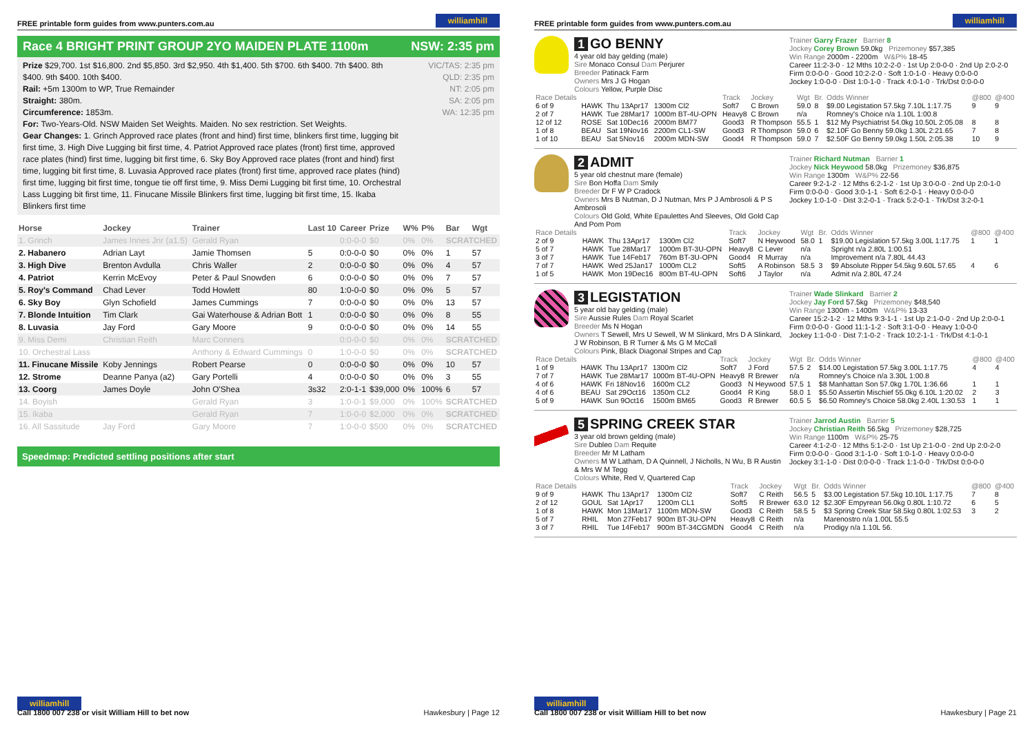FREE printable form guides from www.punters.com.au williamhill
Race 4 BRIGHT PRINT GROUP 2YO MAIDEN PLATE 1100m NSW: 2:35 pm
Prize $29,700. 1st $16,800. 2nd $5,850. 3rd $2,950. 4th $1,400. 5th $700. 6th $400. 7th $400. 8th $400. 9th $400. 10th $400.
Rail: +5m 1300m to WP, True Remainder
Straight: 380m.
Circumference: 1853m.
For: Two-Years-Old. NSW Maiden Set Weights. Maiden. No sex restriction. Set Weights.
Gear Changes: 1. Grinch Approved race plates (front and hind) first time, blinkers first time, lugging bit first time, 3. High Dive Lugging bit first time, 4. Patriot Approved race plates (front) first time, approved race plates (hind) first time, lugging bit first time, 6. Sky Boy Approved race plates (front and hind) first time, lugging bit first time, 8. Luvasia Approved race plates (front) first time, approved race plates (hind) first time, lugging bit first time, tongue tie off first time, 9. Miss Demi Lugging bit first time, 10. Orchestral Lass Lugging bit first time, 11. Finucane Missile Blinkers first time, lugging bit first time, 15. Ikaba Blinkers first time
VIC/TAS: 2:35 pm
QLD: 2:35 pm
NT: 2:05 pm
SA: 2:05 pm
WA: 12:35 pm
| Horse | Jockey | Trainer | Last 10 | Career | Prize | W% | P% | Bar | Wgt |
| --- | --- | --- | --- | --- | --- | --- | --- | --- | --- |
| 1. Grinch | James Innes Jnr (a1.5) | Gerald Ryan | | 0:0-0-0 | $0 | 0% | 0% | SCRATCHED | |
| 2. Habanero | Adrian Layt | Jamie Thomsen | 5 | 0:0-0-0 | $0 | 0% | 0% | 1 | 57 |
| 3. High Dive | Brenton Avdulla | Chris Waller | 2 | 0:0-0-0 | $0 | 0% | 0% | 4 | 57 |
| 4. Patriot | Kerrin McEvoy | Peter & Paul Snowden | 6 | 0:0-0-0 | $0 | 0% | 0% | 7 | 57 |
| 5. Roy's Command | Chad Lever | Todd Howlett | 80 | 1:0-0-0 | $0 | 0% | 0% | 5 | 57 |
| 6. Sky Boy | Glyn Schofield | James Cummings | 7 | 0:0-0-0 | $0 | 0% | 0% | 13 | 57 |
| 7. Blonde Intuition | Tim Clark | Gai Waterhouse & Adrian Bott | 1 | 0:0-0-0 | $0 | 0% | 0% | 8 | 55 |
| 8. Luvasia | Jay Ford | Gary Moore | 9 | 0:0-0-0 | $0 | 0% | 0% | 14 | 55 |
| 9. Miss Demi | Christian Reith | Marc Conners | | 0:0-0-0 | $0 | 0% | 0% | SCRATCHED | |
| 10. Orchestral Lass | | Anthony & Edward Cummings | 0 | 1:0-0-0 | $0 | 0% | 0% | SCRATCHED | |
| 11. Finucane Missile | Koby Jennings | Robert Pearse | 0 | 0:0-0-0 | $0 | 0% | 0% | 10 | 57 |
| 12. Strome | Deanne Panya (a2) | Gary Portelli | 4 | 0:0-0-0 | $0 | 0% | 0% | 3 | 55 |
| 13. Coorg | James Doyle | John O'Shea | 3s32 | 2:0-1-1 | $39,000 | 0% | 100% | 6 | 57 |
| 14. Boyish | | Gerald Ryan | 3 | 1:0-0-1 | $9,000 | 0% | 100% | SCRATCHED | |
| 15. Ikaba | | Gerald Ryan | 7 | 1:0-0-0 | $2,000 | 0% | 0% | SCRATCHED | |
| 16. All Sassitude | Jay Ford | Gary Moore | 7 | 1:0-0-0 | $500 | 0% | 0% | SCRATCHED | |
Speedmap: Predicted settling positions after start
williamhill
Call 1800 007 238 or visit William Hill to bet now
Hawkesbury | Page 12
FREE printable form guides from www.punters.com.au williamhill
1 GO BENNY
4 year old bay gelding (male)
Sire Monaco Consul Dam Perjurer
Breeder Patinack Farm
Owners Mrs J G Hogan
Colours Yellow, Purple Disc
Trainer Garry Frazer Barrier 8
Jockey Corey Brown 59.0kg Prizemoney $57,385
Win Range 2000m - 2200m W&P% 18-45
Career 11:2-3-0 · 12 Mths 10:2-2-0 · 1st Up 2:0-0-0 · 2nd Up 2:0-2-0
Firm 0:0-0-0 · Good 10:2-2-0 · Soft 1:0-1-0 · Heavy 0:0-0-0
Jockey 1:0-0-0 · Dist 1:0-1-0 · Track 4:0-1-0 · Trk/Dst 0:0-0-0
| Race Details | | | | Track | Jockey | Wgt | Br. | Odds Winner | @800 | @400 |
| 6 of 9 | HAWK | Thu 13Apr17 | 1300m Cl2 | Soft7 | C Brown | 59.0 | 8 | $9.00 Legistation 57.5kg 7.10L 1:17.75 | 9 | 9 |
| 2 of 7 | HAWK | Tue 28Mar17 | 1000m BT-4U-OPN | Heavy8 | C Brown | n/a | | Romney's Choice n/a 1.10L 1:00.8 | | |
| 12 of 12 | ROSE | Sat 10Dec16 | 2000m BM77 | Good3 | R Thompson | 55.5 | 1 | $12 My Psychiatrist 54.0kg 10.50L 2:05.08 | 8 | 8 |
| 1 of 8 | BEAU | Sat 19Nov16 | 2200m CL1-SW | Good3 | R Thompson | 59.0 | 6 | $2.10F Go Benny 59.0kg 1.30L 2:21.65 | 7 | 8 |
| 1 of 10 | BEAU | Sat 5Nov16 | 2000m MDN-SW | Good4 | R Thompson | 59.0 | 7 | $2.50F Go Benny 59.0kg 1.50L 2:05.38 | 10 | 9 |
2 ADMIT
5 year old chestnut mare (female)
Sire Bon Hoffa Dam Smily
Breeder Dr F W P Cradock
Owners Mrs B Nutman, D J Nutman, Mrs P J Ambrosoli & P S Ambrosoli
Colours Old Gold, White Epaulettes And Sleeves, Old Gold Cap And Pom Pom
Trainer Richard Nutman Barrier 1
Jockey Nick Heywood 58.0kg Prizemoney $36,875
Win Range 1300m W&P% 22-56
Career 9:2-1-2 · 12 Mths 6:2-1-2 · 1st Up 3:0-0-0 · 2nd Up 2:0-1-0
Firm 0:0-0-0 · Good 3:0-1-1 · Soft 6:2-0-1 · Heavy 0:0-0-0
Jockey 1:0-1-0 · Dist 3:2-0-1 · Track 5:2-0-1 · Trk/Dst 3:2-0-1
| Race Details | | | | Track | Jockey | Wgt | Br. | Odds Winner | @800 | @400 |
| 2 of 9 | HAWK | Thu 13Apr17 | 1300m Cl2 | Soft7 | N Heywood | 58.0 | 1 | $19.00 Legislation 57.5kg 3.00L 1:17.75 | 1 | 1 |
| 5 of 7 | HAWK | Tue 28Mar17 | 1000m BT-3U-OPN | Heavy8 | C Lever | n/a | | Spright n/a 2.80L 1:00.51 | | |
| 3 of 7 | HAWK | Tue 14Feb17 | 760m BT-3U-OPN | Good4 | R Murray | n/a | | Improvement n/a 7.80L 44.43 | | |
| 7 of 7 | HAWK | Wed 25Jan17 | 1000m CL2 | Soft5 | A Robinson | 58.5 | 3 | $9 Absolute Ripper 54.5kg 9.60L 57.65 | 4 | 6 |
| 1 of 5 | HAWK | Mon 19Dec16 | 800m BT-4U-OPN | Soft6 | J Taylor | n/a | | Admit n/a 2.80L 47.24 | | |
3 LEGISTATION
5 year old bay gelding (male)
Sire Aussie Rules Dam Royal Scarlet
Breeder Ms N Hogan
Owners T Sewell, Mrs U Sewell, W M Slinkard, Mrs D A Slinkard, J W Robinson, B R Turner & Ms G M McCall
Colours Pink, Black Diagonal Stripes and Cap
Trainer Wade Slinkard Barrier 2
Jockey Jay Ford 57.5kg Prizemoney $48,540
Win Range 1300m - 1400m W&P% 13-33
Career 15:2-1-2 · 12 Mths 9:3-1-1 · 1st Up 2:1-0-0 · 2nd Up 2:0-0-1
Firm 0:0-0-0 · Good 11:1-1-2 · Soft 3:1-0-0 · Heavy 1:0-0-0
Jockey 1:1-0-0 · Dist 7:1-0-2 · Track 10:2-1-1 · Trk/Dst 4:1-0-1
| Race Details | | | | Track | Jockey | Wgt | Br. | Odds Winner | @800 | @400 |
| 1 of 9 | HAWK | Thu 13Apr17 | 1300m Cl2 | Soft7 | J Ford | 57.5 | 2 | $14.00 Legistation 57.5kg 3.00L 1:17.75 | 4 | 4 |
| 7 of 7 | HAWK | Tue 28Mar17 | 1000m BT-4U-OPN | Heavy8 | R Brewer | n/a | | Romney's Choice n/a 3.30L 1:00.8 | | |
| 4 of 6 | HAWK | Fri 18Nov16 | 1600m CL2 | Good3 | N Heywood | 57.5 | 1 | $8 Manhattan Son 57.0kg 1.70L 1:36.66 | 1 | 1 |
| 4 of 6 | BEAU | Sat 29Oct16 | 1350m CL2 | Good4 | R King | 58.0 | 1 | $5.50 Assertin Mischief 55.0kg 6.10L 1:20.02 | 2 | 3 |
| 5 of 9 | HAWK | Sun 9Oct16 | 1500m BM65 | Good3 | R Brewer | 60.5 | 5 | $6.50 Romney's Choice 58.0kg 2.40L 1:30.53 | 1 | 1 |
5 SPRING CREEK STAR
3 year old brown gelding (male)
Sire Dubleo Dam Requite
Breeder Mr M Latham
Owners M W Latham, D A Quinnell, J Nicholls, N Wu, B R Austin & Mrs W M Tegg
Colours White, Red V, Quartered Cap
Trainer Jarrod Austin Barrier 5
Jockey Christian Reith 56.5kg Prizemoney $28,725
Win Range 1100m W&P% 25-75
Career 4:1-2-0 · 12 Mths 5:1-2-0 · 1st Up 2:1-0-0 · 2nd Up 2:0-2-0
Firm 0:0-0-0 · Good 3:1-1-0 · Soft 1:0-1-0 · Heavy 0:0-0-0
Jockey 3:1-1-0 · Dist 0:0-0-0 · Track 1:1-0-0 · Trk/Dst 0:0-0-0
| Race Details | | | | Track | Jockey | Wgt | Br. | Odds Winner | @800 | @400 |
| 9 of 9 | HAWK | Thu 13Apr17 | 1300m Cl2 | Soft7 | C Reith | 56.5 | 5 | $3.00 Legistation 57.5kg 10.10L 1:17.75 | 7 | 8 |
| 2 of 12 | GOUL | Sat 1Apr17 | 1200m CL1 | Soft5 | R Brewer | 63.0 | 12 | $2.30F Empyrean 56.0kg 0.80L 1:10.72 | 6 | 5 |
| 1 of 8 | HAWK | Mon 13Mar17 | 1100m MDN-SW | Good3 | C Reith | 58.5 | 5 | $3 Spring Creek Star 58.5kg 0.80L 1:02.53 | 3 | 2 |
| 5 of 7 | RHIL | Mon 27Feb17 | 900m BT-3U-OPN | Heavy8 | C Reith | n/a | | Marenostro n/a 1.00L 55.5 | | |
| 3 of 7 | RHIL | Tue 14Feb17 | 900m BT-34CGMDN | Good4 | C Reith | n/a | | Prodigy n/a 1.10L 56. | | |
williamhill
Call 1800 007 238 or visit William Hill to bet now
Hawkesbury | Page 21